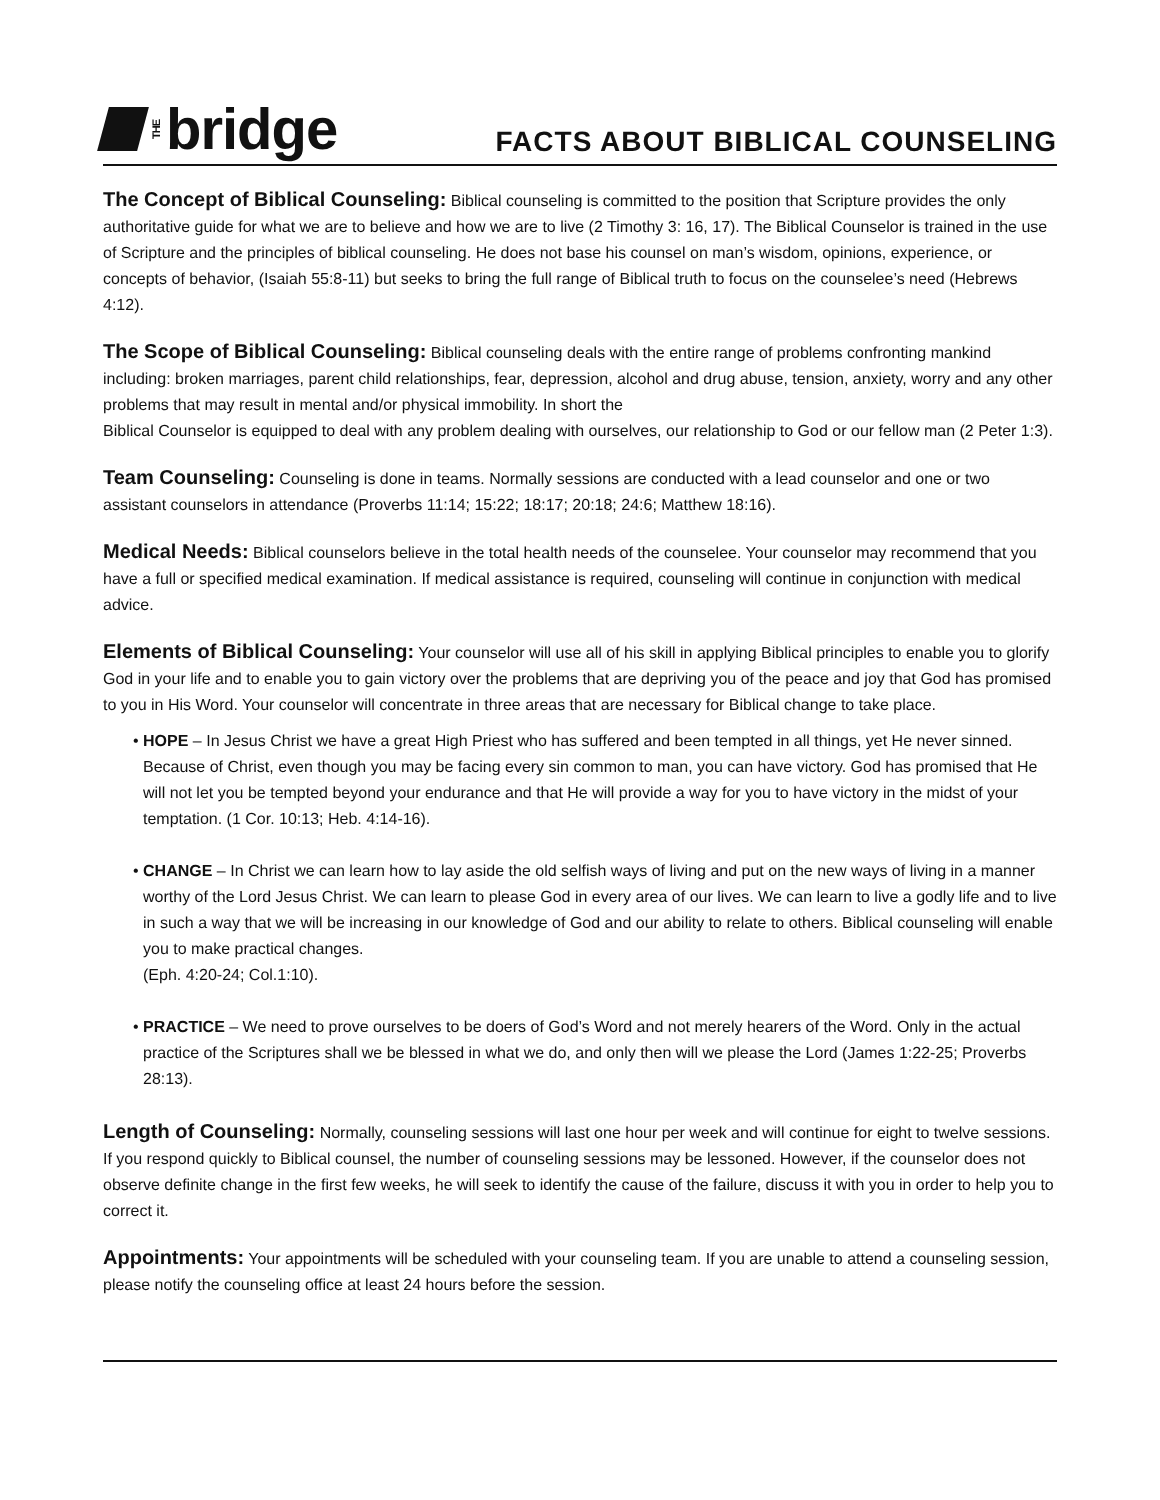THE bridge
FACTS ABOUT BIBLICAL COUNSELING
The Concept of Biblical Counseling: Biblical counseling is committed to the position that Scripture provides the only authoritative guide for what we are to believe and how we are to live (2 Timothy 3: 16, 17). The Biblical Counselor is trained in the use of Scripture and the principles of biblical counseling. He does not base his counsel on man’s wisdom, opinions, experience, or concepts of behavior, (Isaiah 55:8-11) but seeks to bring the full range of Biblical truth to focus on the counselee’s need (Hebrews 4:12).
The Scope of Biblical Counseling: Biblical counseling deals with the entire range of problems confronting mankind including: broken marriages, parent child relationships, fear, depression, alcohol and drug abuse, tension, anxiety, worry and any other problems that may result in mental and/or physical immobility. In short the
Biblical Counselor is equipped to deal with any problem dealing with ourselves, our relationship to God or our fellow man (2 Peter 1:3).
Team Counseling: Counseling is done in teams. Normally sessions are conducted with a lead counselor and one or two assistant counselors in attendance (Proverbs 11:14; 15:22; 18:17; 20:18; 24:6; Matthew 18:16).
Medical Needs: Biblical counselors believe in the total health needs of the counselee. Your counselor may recommend that you have a full or specified medical examination. If medical assistance is required, counseling will continue in conjunction with medical advice.
Elements of Biblical Counseling: Your counselor will use all of his skill in applying Biblical principles to enable you to glorify God in your life and to enable you to gain victory over the problems that are depriving you of the peace and joy that God has promised to you in His Word. Your counselor will concentrate in three areas that are necessary for Biblical change to take place.
• HOPE – In Jesus Christ we have a great High Priest who has suffered and been tempted in all things, yet He never sinned. Because of Christ, even though you may be facing every sin common to man, you can have victory. God has promised that He will not let you be tempted beyond your endurance and that He will provide a way for you to have victory in the midst of your temptation. (1 Cor. 10:13; Heb. 4:14-16).
• CHANGE – In Christ we can learn how to lay aside the old selfish ways of living and put on the new ways of living in a manner worthy of the Lord Jesus Christ. We can learn to please God in every area of our lives. We can learn to live a godly life and to live in such a way that we will be increasing in our knowledge of God and our ability to relate to others. Biblical counseling will enable you to make practical changes.
(Eph. 4:20-24; Col.1:10).
• PRACTICE – We need to prove ourselves to be doers of God’s Word and not merely hearers of the Word. Only in the actual practice of the Scriptures shall we be blessed in what we do, and only then will we please the Lord (James 1:22-25; Proverbs 28:13).
Length of Counseling: Normally, counseling sessions will last one hour per week and will continue for eight to twelve sessions. If you respond quickly to Biblical counsel, the number of counseling sessions may be lessoned. However, if the counselor does not observe definite change in the first few weeks, he will seek to identify the cause of the failure, discuss it with you in order to help you to correct it.
Appointments: Your appointments will be scheduled with your counseling team. If you are unable to attend a counseling session, please notify the counseling office at least 24 hours before the session.